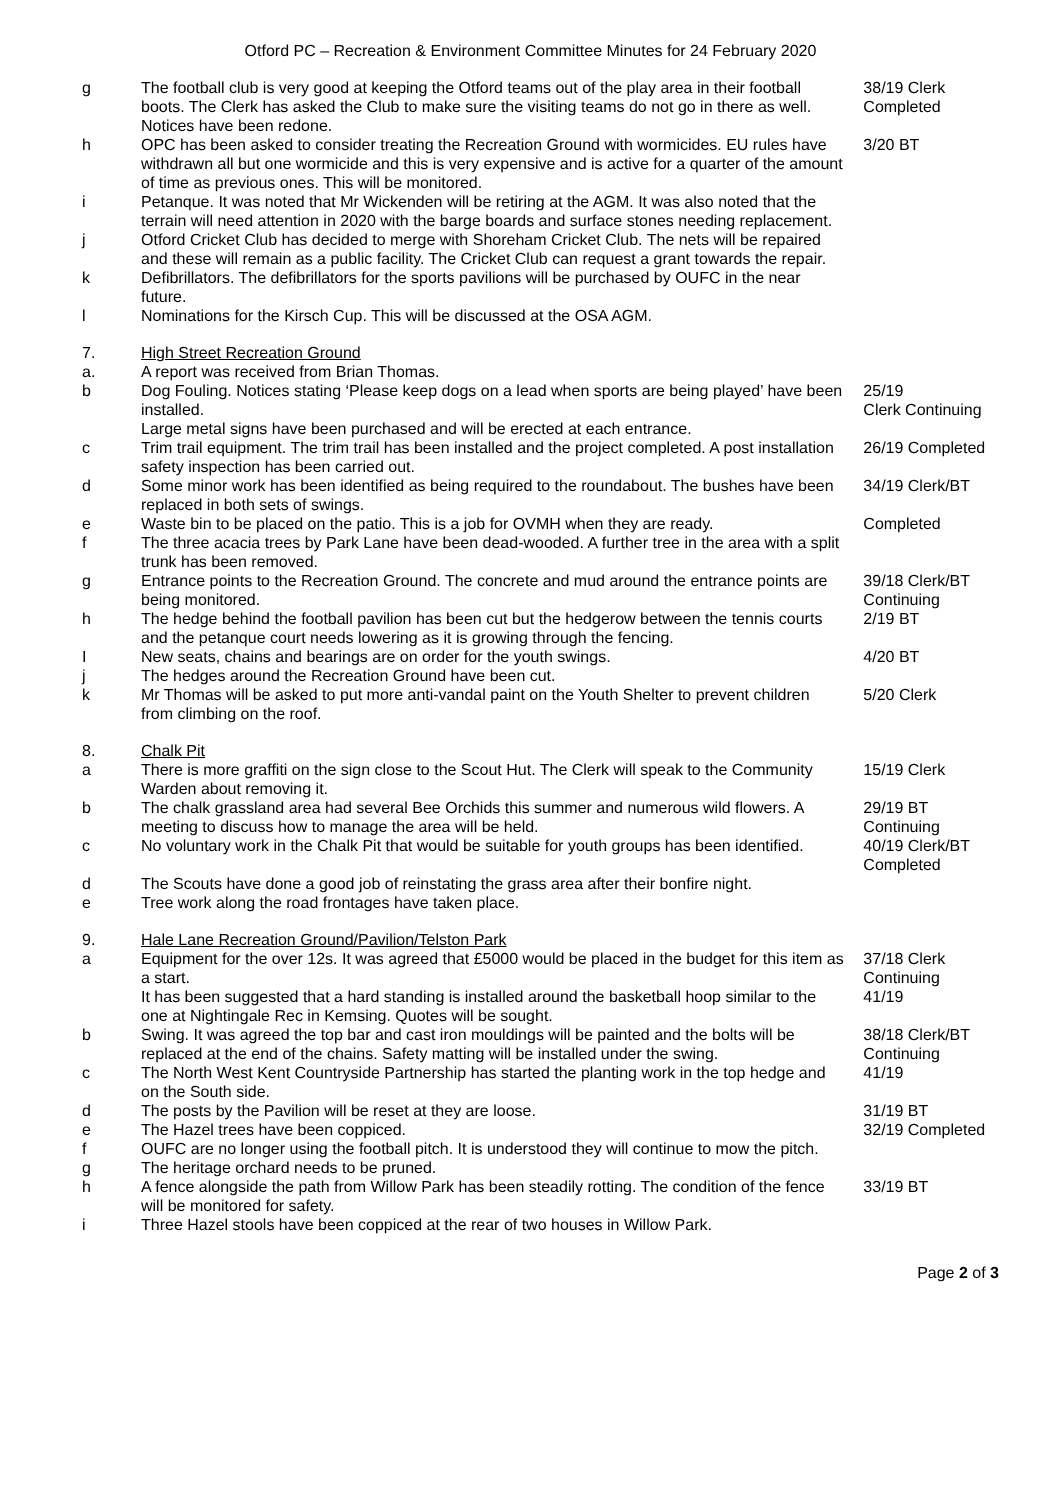Otford PC – Recreation & Environment Committee Minutes for 24 February 2020
| g | The football club is very good at keeping the Otford teams out of the play area in their football boots. The Clerk has asked the Club to make sure the visiting teams do not go in there as well. Notices have been redone. | 38/19 Clerk Completed |
| h | OPC has been asked to consider treating the Recreation Ground with wormicides. EU rules have withdrawn all but one wormicide and this is very expensive and is active for a quarter of the amount of time as previous ones. This will be monitored. | 3/20 BT |
| i | Petanque. It was noted that Mr Wickenden will be retiring at the AGM. It was also noted that the terrain will need attention in 2020 with the barge boards and surface stones needing replacement. | |
| j | Otford Cricket Club has decided to merge with Shoreham Cricket Club. The nets will be repaired and these will remain as a public facility. The Cricket Club can request a grant towards the repair. | |
| k | Defibrillators. The defibrillators for the sports pavilions will be purchased by OUFC in the near future. | |
| l | Nominations for the Kirsch Cup. This will be discussed at the OSA AGM. | |
| 7. | High Street Recreation Ground | |
| a. | A report was received from Brian Thomas. | |
| b | Dog Fouling. Notices stating ‘Please keep dogs on a lead when sports are being played’ have been installed. Large metal signs have been purchased and will be erected at each entrance. | 25/19 Clerk Continuing |
| c | Trim trail equipment. The trim trail has been installed and the project completed. A post installation safety inspection has been carried out. | 26/19 Completed |
| d | Some minor work has been identified as being required to the roundabout. The bushes have been replaced in both sets of swings. | 34/19 Clerk/BT |
| e | Waste bin to be placed on the patio. This is a job for OVMH when they are ready. | Completed |
| f | The three acacia trees by Park Lane have been dead-wooded. A further tree in the area with a split trunk has been removed. | |
| g | Entrance points to the Recreation Ground. The concrete and mud around the entrance points are being monitored. | 39/18 Clerk/BT Continuing |
| h | The hedge behind the football pavilion has been cut but the hedgerow between the tennis courts and the petanque court needs lowering as it is growing through the fencing. | 2/19 BT |
| I | New seats, chains and bearings are on order for the youth swings. | 4/20 BT |
| j | The hedges around the Recreation Ground have been cut. | |
| k | Mr Thomas will be asked to put more anti-vandal paint on the Youth Shelter to prevent children from climbing on the roof. | 5/20 Clerk |
| 8. | Chalk Pit | |
| a | There is more graffiti on the sign close to the Scout Hut. The Clerk will speak to the Community Warden about removing it. | 15/19 Clerk |
| b | The chalk grassland area had several Bee Orchids this summer and numerous wild flowers. A meeting to discuss how to manage the area will be held. | 29/19 BT Continuing |
| c | No voluntary work in the Chalk Pit that would be suitable for youth groups has been identified. | 40/19 Clerk/BT Completed |
| d | The Scouts have done a good job of reinstating the grass area after their bonfire night. | |
| e | Tree work along the road frontages have taken place. | |
| 9. | Hale Lane Recreation Ground/Pavilion/Telston Park | |
| a | Equipment for the over 12s. It was agreed that £5000 would be placed in the budget for this item as a start. It has been suggested that a hard standing is installed around the basketball hoop similar to the one at Nightingale Rec in Kemsing. Quotes will be sought. | 37/18 Clerk Continuing 41/19 |
| b | Swing. It was agreed the top bar and cast iron mouldings will be painted and the bolts will be replaced at the end of the chains. Safety matting will be installed under the swing. | 38/18 Clerk/BT Continuing |
| c | The North West Kent Countryside Partnership has started the planting work in the top hedge and on the South side. | 41/19 |
| d | The posts by the Pavilion will be reset at they are loose. | 31/19 BT |
| e | The Hazel trees have been coppiced. | 32/19 Completed |
| f | OUFC are no longer using the football pitch. It is understood they will continue to mow the pitch. | |
| g | The heritage orchard needs to be pruned. | |
| h | A fence alongside the path from Willow Park has been steadily rotting. The condition of the fence will be monitored for safety. | 33/19 BT |
| i | Three Hazel stools have been coppiced at the rear of two houses in Willow Park. | |
Page 2 of 3